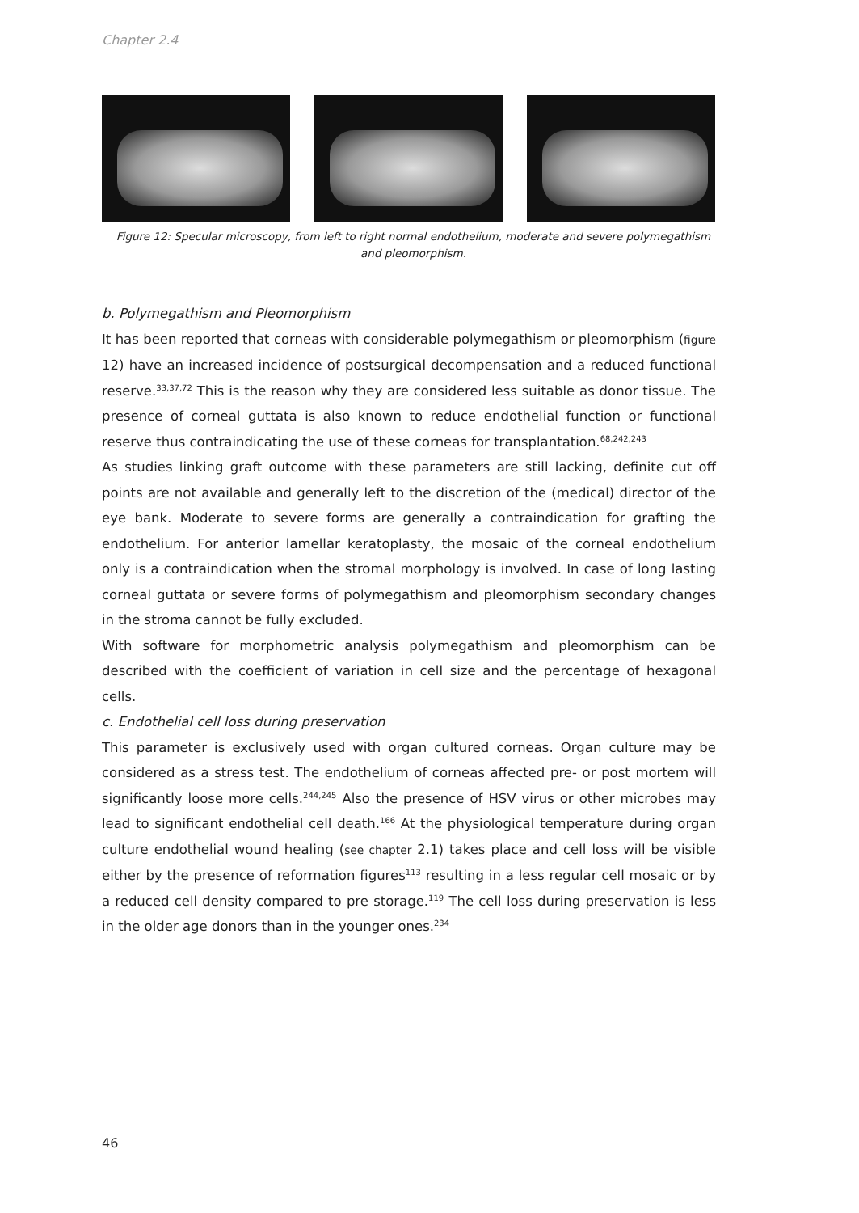Chapter 2.4
Figure 12: Specular microscopy, from left to right normal endothelium, moderate and severe polymegathism and pleomorphism.
b. Polymegathism and Pleomorphism
It has been reported that corneas with considerable polymegathism or pleomorphism (figure 12) have an increased incidence of postsurgical decompensation and a reduced functional reserve.<sup>33,37,72</sup> This is the reason why they are considered less suitable as donor tissue. The presence of corneal guttata is also known to reduce endothelial function or functional reserve thus contraindicating the use of these corneas for transplantation.<sup>68,242,243</sup>
As studies linking graft outcome with these parameters are still lacking, definite cut off points are not available and generally left to the discretion of the (medical) director of the eye bank. Moderate to severe forms are generally a contraindication for grafting the endothelium. For anterior lamellar keratoplasty, the mosaic of the corneal endothelium only is a contraindication when the stromal morphology is involved. In case of long lasting corneal guttata or severe forms of polymegathism and pleomorphism secondary changes in the stroma cannot be fully excluded.
With software for morphometric analysis polymegathism and pleomorphism can be described with the coefficient of variation in cell size and the percentage of hexagonal cells.
c. Endothelial cell loss during preservation
This parameter is exclusively used with organ cultured corneas. Organ culture may be considered as a stress test. The endothelium of corneas affected pre- or post mortem will significantly loose more cells.<sup>244,245</sup> Also the presence of HSV virus or other microbes may lead to significant endothelial cell death.<sup>166</sup> At the physiological temperature during organ culture endothelial wound healing (see chapter 2.1) takes place and cell loss will be visible either by the presence of reformation figures<sup>113</sup> resulting in a less regular cell mosaic or by a reduced cell density compared to pre storage.<sup>119</sup> The cell loss during preservation is less in the older age donors than in the younger ones.<sup>234</sup>
46